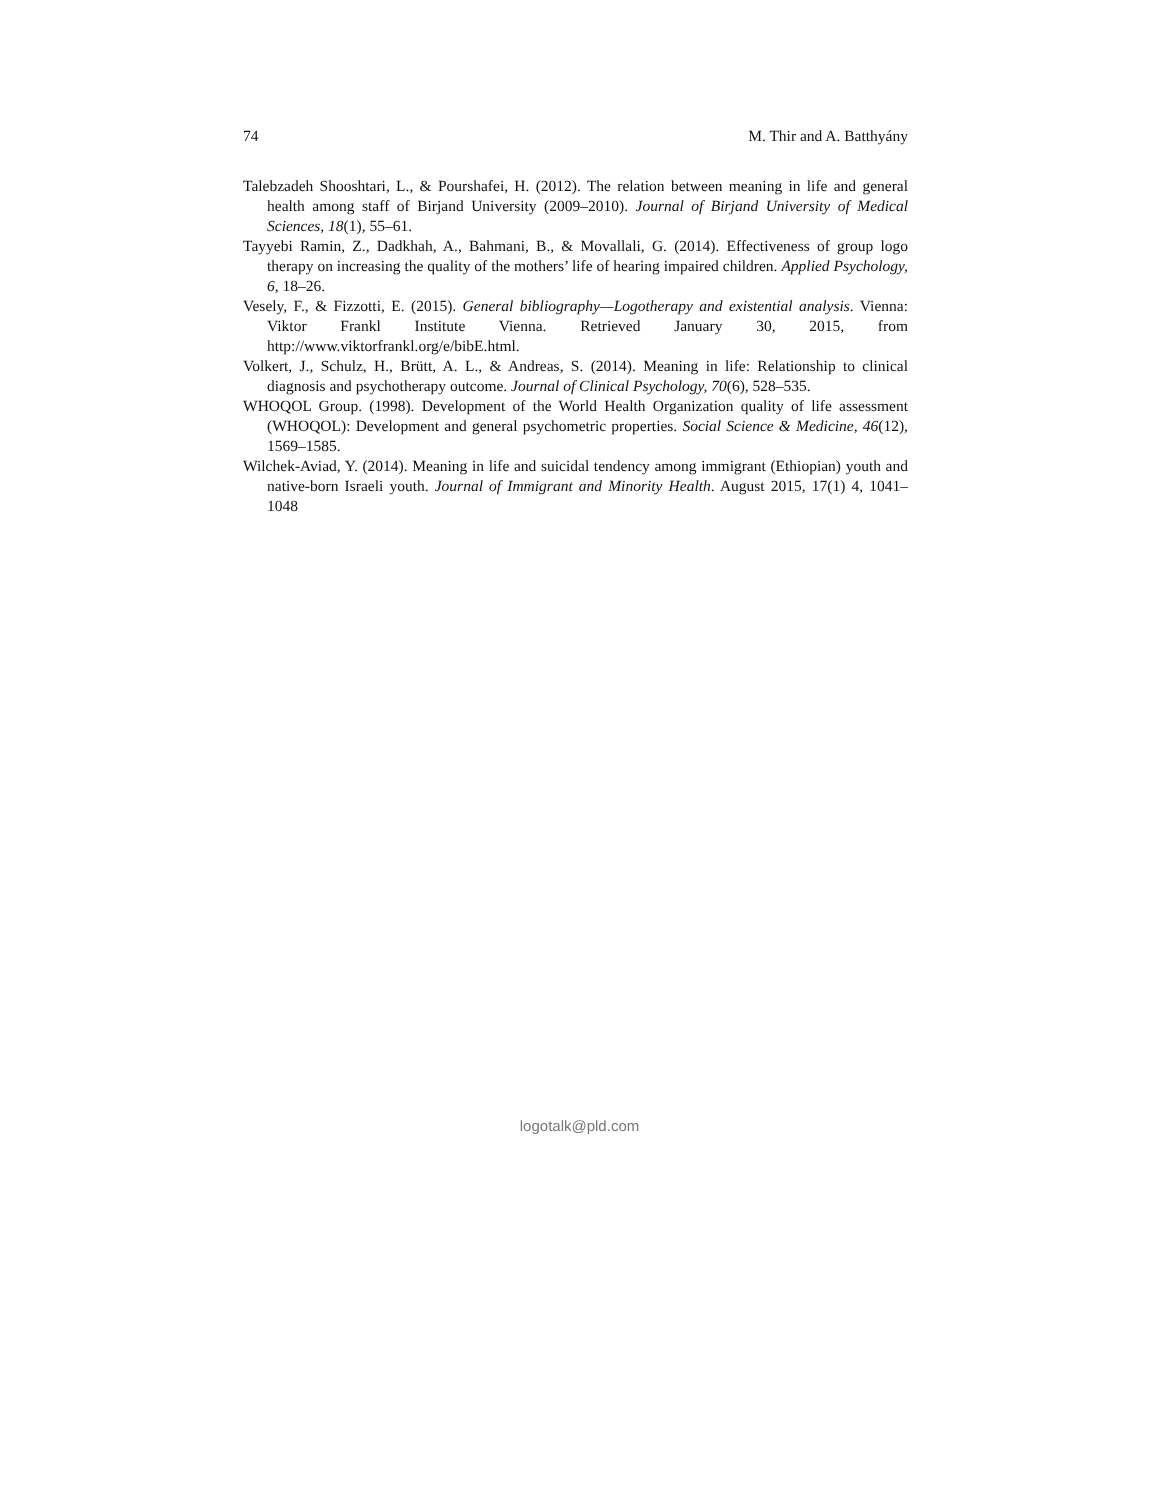74 M. Thir and A. Batthyány
Talebzadeh Shooshtari, L., & Pourshafei, H. (2012). The relation between meaning in life and general health among staff of Birjand University (2009–2010). Journal of Birjand University of Medical Sciences, 18(1), 55–61.
Tayyebi Ramin, Z., Dadkhah, A., Bahmani, B., & Movallali, G. (2014). Effectiveness of group logo therapy on increasing the quality of the mothers’ life of hearing impaired children. Applied Psychology, 6, 18–26.
Vesely, F., & Fizzotti, E. (2015). General bibliography—Logotherapy and existential analysis. Vienna: Viktor Frankl Institute Vienna. Retrieved January 30, 2015, from http://www.viktorfrankl.org/e/bibE.html.
Volkert, J., Schulz, H., Brütt, A. L., & Andreas, S. (2014). Meaning in life: Relationship to clinical diagnosis and psychotherapy outcome. Journal of Clinical Psychology, 70(6), 528–535.
WHOQOL Group. (1998). Development of the World Health Organization quality of life assessment (WHOQOL): Development and general psychometric properties. Social Science & Medicine, 46(12), 1569–1585.
Wilchek-Aviad, Y. (2014). Meaning in life and suicidal tendency among immigrant (Ethiopian) youth and native-born Israeli youth. Journal of Immigrant and Minority Health. August 2015, 17(1) 4, 1041–1048
logotalk@pld.com